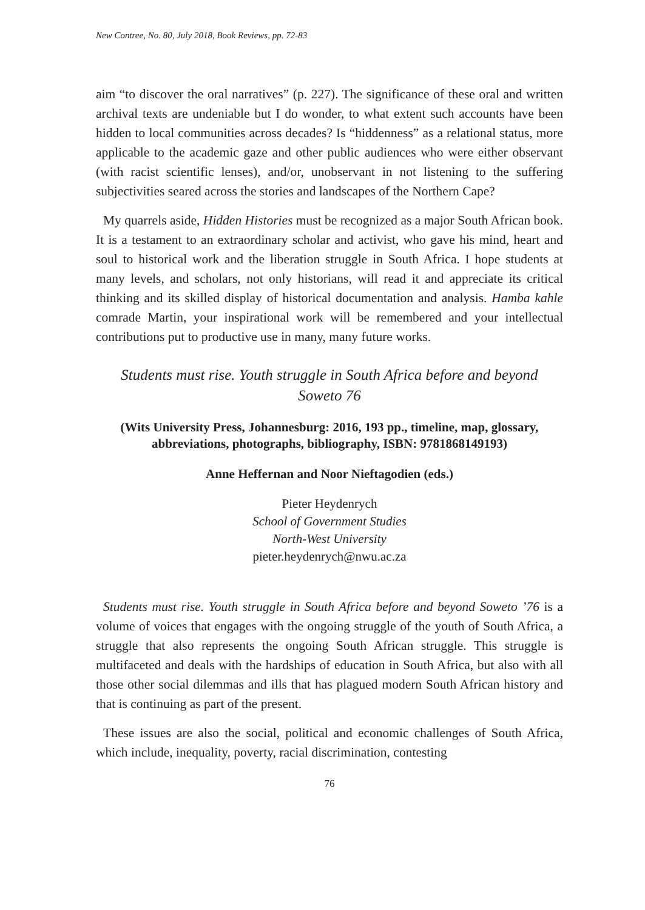New Contree, No. 80, July 2018, Book Reviews, pp. 72-83
aim “to discover the oral narratives” (p. 227). The significance of these oral and written archival texts are undeniable but I do wonder, to what extent such accounts have been hidden to local communities across decades? Is “hiddenness” as a relational status, more applicable to the academic gaze and other public audiences who were either observant (with racist scientific lenses), and/or, unobservant in not listening to the suffering subjectivities seared across the stories and landscapes of the Northern Cape?
My quarrels aside, Hidden Histories must be recognized as a major South African book. It is a testament to an extraordinary scholar and activist, who gave his mind, heart and soul to historical work and the liberation struggle in South Africa. I hope students at many levels, and scholars, not only historians, will read it and appreciate its critical thinking and its skilled display of historical documentation and analysis. Hamba kahle comrade Martin, your inspirational work will be remembered and your intellectual contributions put to productive use in many, many future works.
Students must rise. Youth struggle in South Africa before and beyond Soweto 76
(Wits University Press, Johannesburg: 2016, 193 pp., timeline, map, glossary, abbreviations, photographs, bibliography, ISBN: 9781868149193)
Anne Heffernan and Noor Nieftagodien (eds.)
Pieter Heydenrych
School of Government Studies
North-West University
pieter.heydenrych@nwu.ac.za
Students must rise. Youth struggle in South Africa before and beyond Soweto ’76 is a volume of voices that engages with the ongoing struggle of the youth of South Africa, a struggle that also represents the ongoing South African struggle. This struggle is multifaceted and deals with the hardships of education in South Africa, but also with all those other social dilemmas and ills that has plagued modern South African history and that is continuing as part of the present.
These issues are also the social, political and economic challenges of South Africa, which include, inequality, poverty, racial discrimination, contesting
76